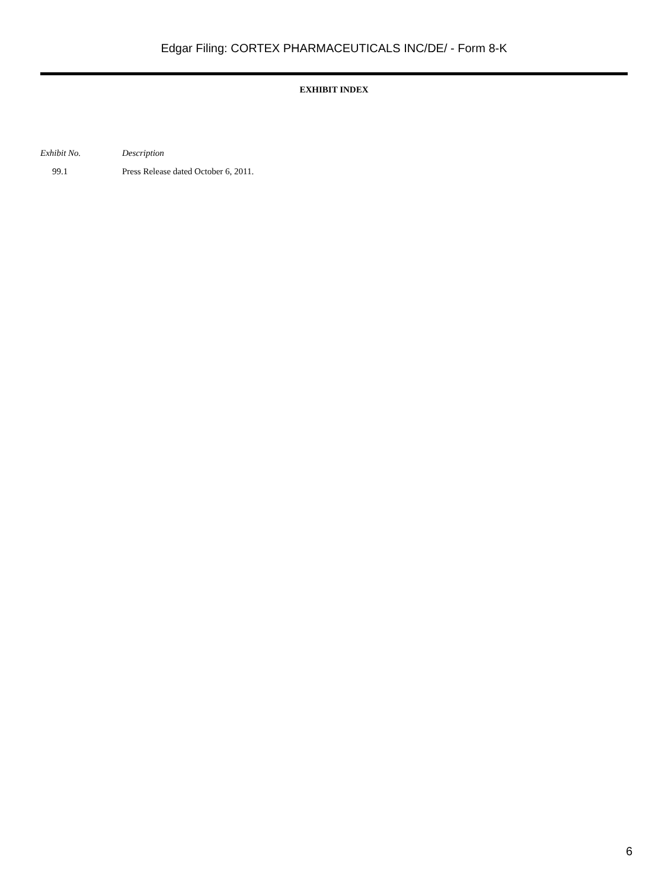Edgar Filing: CORTEX PHARMACEUTICALS INC/DE/ - Form 8-K
EXHIBIT INDEX
| Exhibit No. | Description |
| --- | --- |
| 99.1 | Press Release dated October 6, 2011. |
6